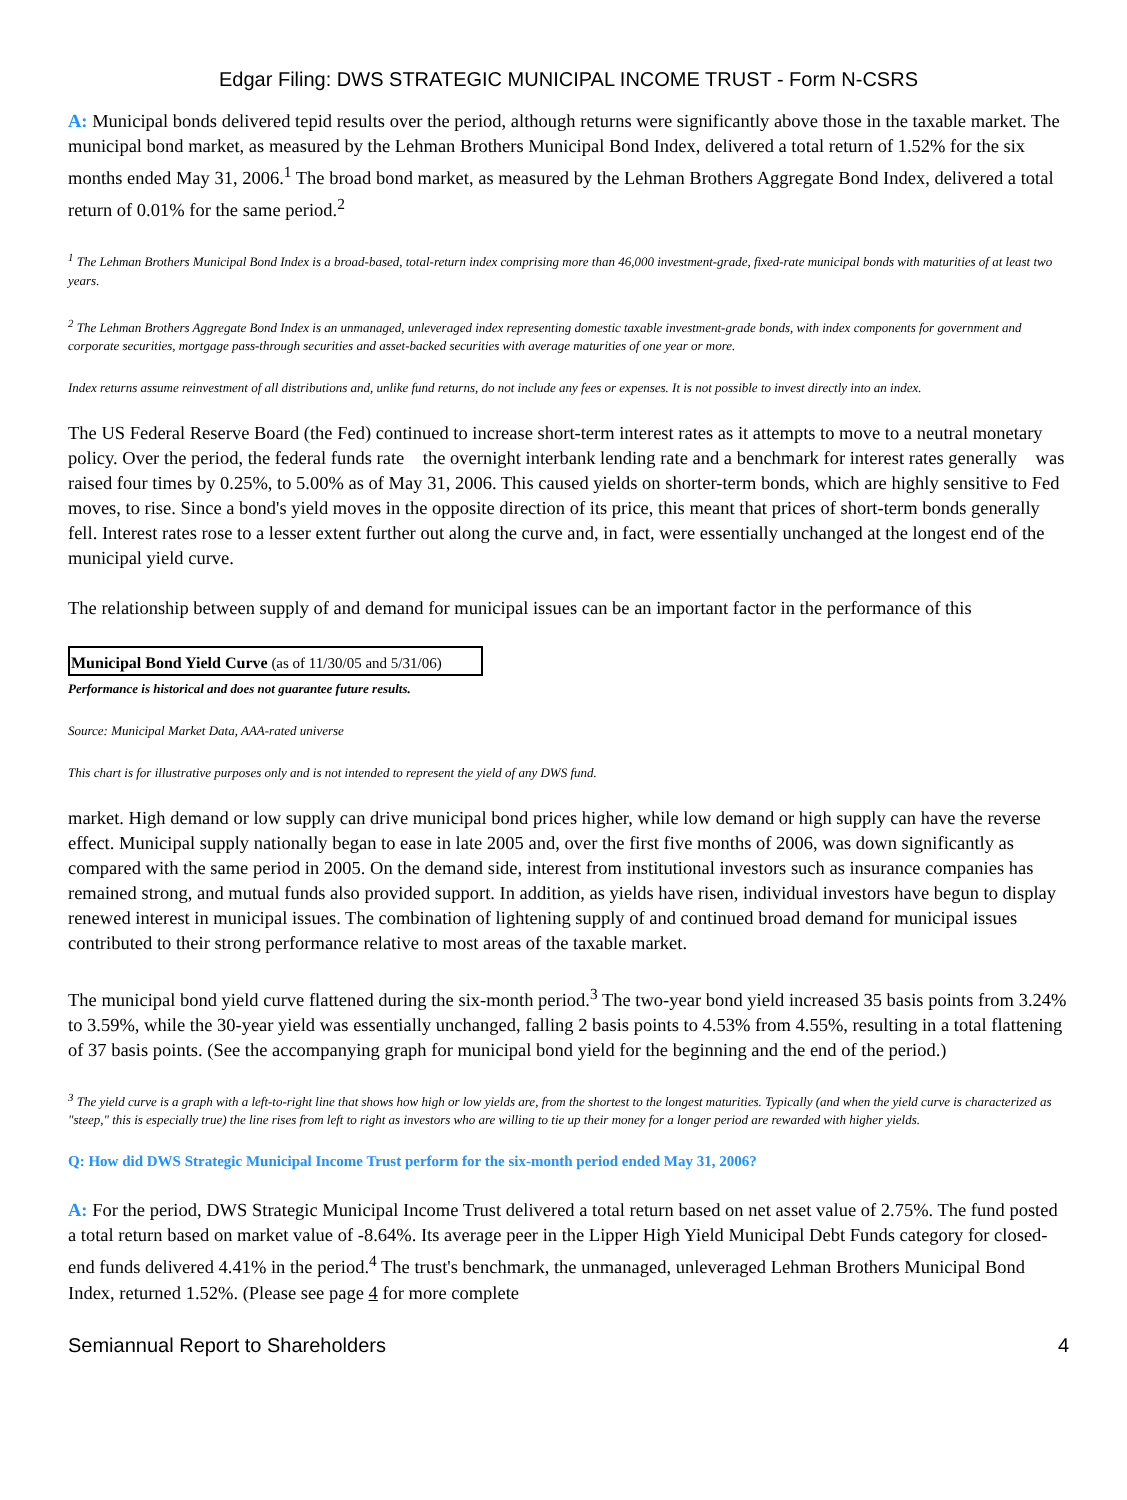Edgar Filing: DWS STRATEGIC MUNICIPAL INCOME TRUST - Form N-CSRS
A: Municipal bonds delivered tepid results over the period, although returns were significantly above those in the taxable market. The municipal bond market, as measured by the Lehman Brothers Municipal Bond Index, delivered a total return of 1.52% for the six months ended May 31, 2006.<sup>1</sup> The broad bond market, as measured by the Lehman Brothers Aggregate Bond Index, delivered a total return of 0.01% for the same period.<sup>2</sup>
<sup>1</sup> The Lehman Brothers Municipal Bond Index is a broad-based, total-return index comprising more than 46,000 investment-grade, fixed-rate municipal bonds with maturities of at least two years.
<sup>2</sup> The Lehman Brothers Aggregate Bond Index is an unmanaged, unleveraged index representing domestic taxable investment-grade bonds, with index components for government and corporate securities, mortgage pass-through securities and asset-backed securities with average maturities of one year or more.
Index returns assume reinvestment of all distributions and, unlike fund returns, do not include any fees or expenses. It is not possible to invest directly into an index.
The US Federal Reserve Board (the Fed) continued to increase short-term interest rates as it attempts to move to a neutral monetary policy. Over the period, the federal funds rate the overnight interbank lending rate and a benchmark for interest rates generally was raised four times by 0.25%, to 5.00% as of May 31, 2006. This caused yields on shorter-term bonds, which are highly sensitive to Fed moves, to rise. Since a bond's yield moves in the opposite direction of its price, this meant that prices of short-term bonds generally fell. Interest rates rose to a lesser extent further out along the curve and, in fact, were essentially unchanged at the longest end of the municipal yield curve.
The relationship between supply of and demand for municipal issues can be an important factor in the performance of this
Municipal Bond Yield Curve (as of 11/30/05 and 5/31/06)
Performance is historical and does not guarantee future results.
Source: Municipal Market Data, AAA-rated universe
This chart is for illustrative purposes only and is not intended to represent the yield of any DWS fund.
market. High demand or low supply can drive municipal bond prices higher, while low demand or high supply can have the reverse effect. Municipal supply nationally began to ease in late 2005 and, over the first five months of 2006, was down significantly as compared with the same period in 2005. On the demand side, interest from institutional investors such as insurance companies has remained strong, and mutual funds also provided support. In addition, as yields have risen, individual investors have begun to display renewed interest in municipal issues. The combination of lightening supply of and continued broad demand for municipal issues contributed to their strong performance relative to most areas of the taxable market.
The municipal bond yield curve flattened during the six-month period.<sup>3</sup> The two-year bond yield increased 35 basis points from 3.24% to 3.59%, while the 30-year yield was essentially unchanged, falling 2 basis points to 4.53% from 4.55%, resulting in a total flattening of 37 basis points. (See the accompanying graph for municipal bond yield for the beginning and the end of the period.)
<sup>3</sup> The yield curve is a graph with a left-to-right line that shows how high or low yields are, from the shortest to the longest maturities. Typically (and when the yield curve is characterized as "steep," this is especially true) the line rises from left to right as investors who are willing to tie up their money for a longer period are rewarded with higher yields.
Q: How did DWS Strategic Municipal Income Trust perform for the six-month period ended May 31, 2006?
A: For the period, DWS Strategic Municipal Income Trust delivered a total return based on net asset value of 2.75%. The fund posted a total return based on market value of -8.64%. Its average peer in the Lipper High Yield Municipal Debt Funds category for closed-end funds delivered 4.41% in the period.<sup>4</sup> The trust's benchmark, the unmanaged, unleveraged Lehman Brothers Municipal Bond Index, returned 1.52%. (Please see page 4 for more complete
Semiannual Report to Shareholders 4